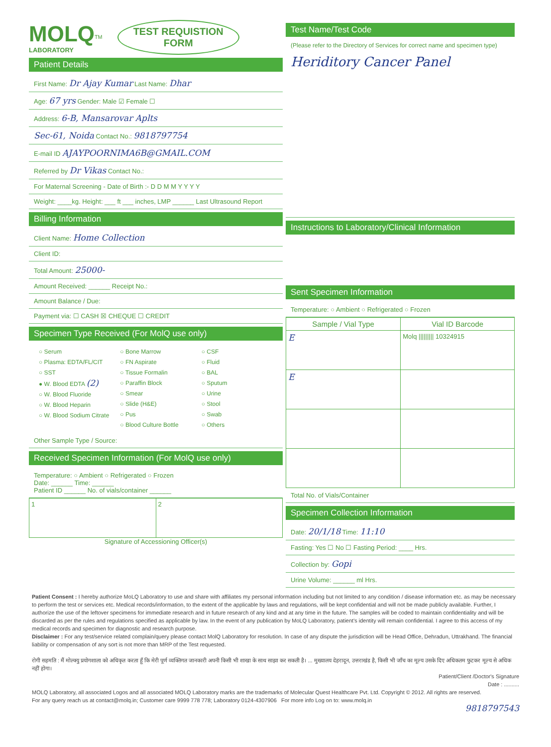MOLQ<sup>TM</sup>
LABORATORY
TEST REQUISTION
FORM
Patient Details
First Name: Dr Ajay Kumar Last Name: Dhar
Age: 67 yrs Gender: Male ☑ Female ☐
Address: 6-B, Mansarovar Aplts
Sec-61, Noida Contact No.: 9818797754
E-mail ID AJAYPOORNIMA6B@GMAIL.COM
Referred by Dr Vikas Contact No.:
For Maternal Screening - Date of Birth :- D D M M Y Y Y Y
Weight: ____kg. Height: ___ ft ___ inches, LMP ______ Last Ultrasound Report
Billing Information
Client Name: Home Collection
Client ID:
Total Amount: 25000-
Amount Received: ______ Receipt No.:
Amount Balance / Due:
Payment via: ☐ CASH ☒ CHEQUE ☐ CREDIT
Specimen Type Received (For MolQ use only)
○ Serum
○ Plasma: EDTA/FL/CIT
○ SST
● W. Blood EDTA (2)
○ W. Blood Fluoride
○ W. Blood Heparin
○ W. Blood Sodium Citrate
○ Bone Marrow
○ FN Aspirate
○ Tissue Formalin
○ Paraffin Block
○ Smear
○ Slide (H&E)
○ Pus
○ Blood Culture Bottle
○ CSF
○ Fluid
○ BAL
○ Sputum
○ Urine
○ Stool
○ Swab
○ Others
Other Sample Type / Source:
Received Specimen Information (For MolQ use only)
Temperature: ○ Ambient ○ Refrigerated ○ Frozen
Date: ______ Time: ______
Patient ID ______ No. of vials/container ______
| 1 | 2 |
Signature of Accessioning Officer(s)
Test Name/Test Code
(Please refer to the Directory of Services for correct name and specimen type)
Heriditory Cancer Panel
Instructions to Laboratory/Clinical Information
Sent Specimen Information
Temperature: ○ Ambient ○ Refrigerated ○ Frozen
| Sample / Vial Type | Vial ID Barcode |
| --- | --- |
| E | Molq ///////// 10324915 |
| E | |
Total No. of Vials/Container
Specimen Collection Information
Date: 20/1/18 Time: 11:10
Fasting: Yes ☐ No ☐ Fasting Period: ____ Hrs.
Collection by: Gopi
Urine Volume: ______ ml Hrs.
Patient Consent : I hereby authorize MoLQ Laboratory to use and share with affiliates my personal information including but not limited to any condition / disease information etc. as may be necessary to perform the test or services etc. Medical records/information, to the extent of the applicable by laws and regulations, will be kept confidential and will not be made publicly available. Further, I authorize the use of the leftover specimens for immediate research and in future research of any kind and at any time in the future. The samples will be coded to maintain confidentiality and will be discarded as per the rules and regulations specified as applicable by law. In the event of any publication by MoLQ Laboratory, patient's identity will remain confidential. I agree to this access of my medical records and specimen for diagnostic and research purpose.
Disclaimer : For any test/service related complain/query please contact MolQ Laboratory for resolution. In case of any dispute the jurisdiction will be Head Office, Dehradun, Uttrakhand. The financial liability or compensation of any sort is not more than MRP of the Test requested.
रोगी सहमति : मैं मोल्क्यु प्रयोगशाला को अधिकृत करता हूँ कि मेरी पूर्ण व्यक्तिगत जानकारी अपनी किसी भी शाखा के साथ साझा कर सकती है। ... मुख्यालय देहरादून, उत्तराखंड है, किसी भी जाँच का मूल्य उसके दिए अधिकतम फुटकर मूल्य से अधिक नहीं होगा।
Patient/Client /Doctor's Signature
Date : ..........
MOLQ Laboratory, all associated Logos and all associated MOLQ Laboratory marks are the trademarks of Molecular Quest Healthcare Pvt. Ltd. Copyright © 2012. All rights are reserved.
For any query reach us at contact@molq.in; Customer care 9999 778 778; Laboratory 0124-4307906 For more info Log on to: www.molq.in
9818797543